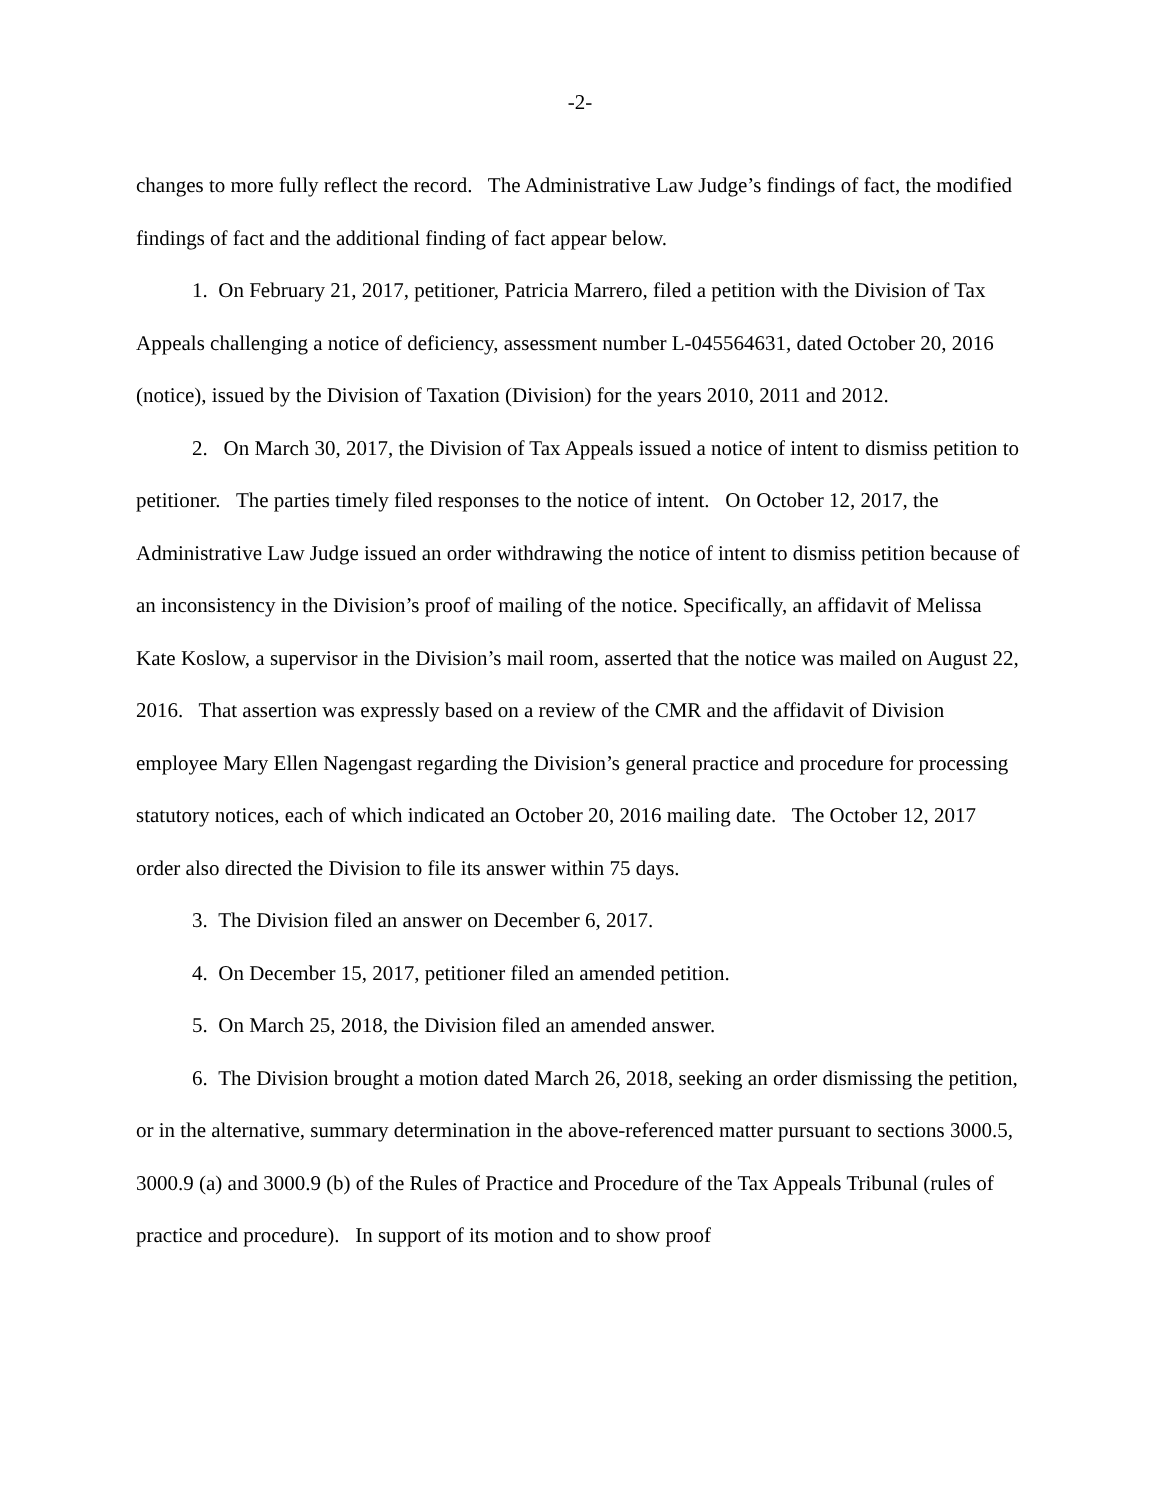-2-
changes to more fully reflect the record. The Administrative Law Judge’s findings of fact, the modified findings of fact and the additional finding of fact appear below.
1. On February 21, 2017, petitioner, Patricia Marrero, filed a petition with the Division of Tax Appeals challenging a notice of deficiency, assessment number L-045564631, dated October 20, 2016 (notice), issued by the Division of Taxation (Division) for the years 2010, 2011 and 2012.
2. On March 30, 2017, the Division of Tax Appeals issued a notice of intent to dismiss petition to petitioner. The parties timely filed responses to the notice of intent. On October 12, 2017, the Administrative Law Judge issued an order withdrawing the notice of intent to dismiss petition because of an inconsistency in the Division’s proof of mailing of the notice. Specifically, an affidavit of Melissa Kate Koslow, a supervisor in the Division’s mail room, asserted that the notice was mailed on August 22, 2016. That assertion was expressly based on a review of the CMR and the affidavit of Division employee Mary Ellen Nagengast regarding the Division’s general practice and procedure for processing statutory notices, each of which indicated an October 20, 2016 mailing date. The October 12, 2017 order also directed the Division to file its answer within 75 days.
3. The Division filed an answer on December 6, 2017.
4. On December 15, 2017, petitioner filed an amended petition.
5. On March 25, 2018, the Division filed an amended answer.
6. The Division brought a motion dated March 26, 2018, seeking an order dismissing the petition, or in the alternative, summary determination in the above-referenced matter pursuant to sections 3000.5, 3000.9 (a) and 3000.9 (b) of the Rules of Practice and Procedure of the Tax Appeals Tribunal (rules of practice and procedure). In support of its motion and to show proof